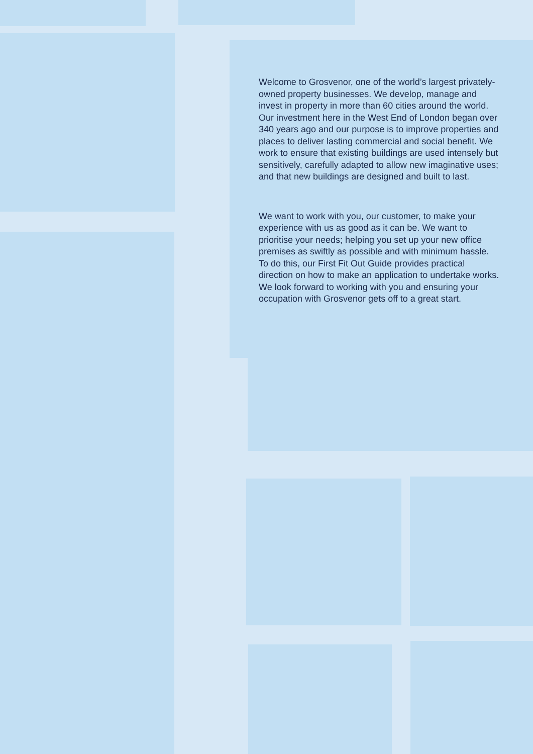Welcome to Grosvenor, one of the world’s largest privately-owned property businesses. We develop, manage and invest in property in more than 60 cities around the world. Our investment here in the West End of London began over 340 years ago and our purpose is to improve properties and places to deliver lasting commercial and social benefit. We work to ensure that existing buildings are used intensely but sensitively, carefully adapted to allow new imaginative uses; and that new buildings are designed and built to last.
We want to work with you, our customer, to make your experience with us as good as it can be. We want to prioritise your needs; helping you set up your new office premises as swiftly as possible and with minimum hassle. To do this, our First Fit Out Guide provides practical direction on how to make an application to undertake works. We look forward to working with you and ensuring your occupation with Grosvenor gets off to a great start.